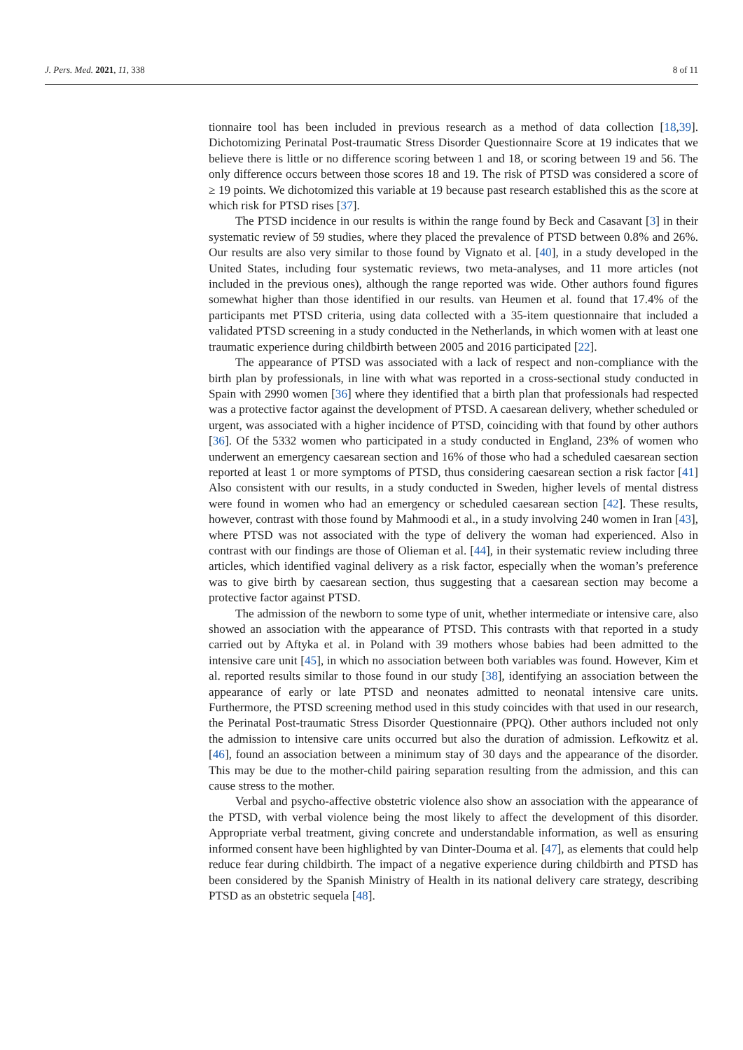J. Pers. Med. 2021, 11, 338 8 of 11
tionnaire tool has been included in previous research as a method of data collection [18,39]. Dichotomizing Perinatal Post-traumatic Stress Disorder Questionnaire Score at 19 indicates that we believe there is little or no difference scoring between 1 and 18, or scoring between 19 and 56. The only difference occurs between those scores 18 and 19. The risk of PTSD was considered a score of ≥ 19 points. We dichotomized this variable at 19 because past research established this as the score at which risk for PTSD rises [37].
The PTSD incidence in our results is within the range found by Beck and Casavant [3] in their systematic review of 59 studies, where they placed the prevalence of PTSD between 0.8% and 26%. Our results are also very similar to those found by Vignato et al. [40], in a study developed in the United States, including four systematic reviews, two meta-analyses, and 11 more articles (not included in the previous ones), although the range reported was wide. Other authors found figures somewhat higher than those identified in our results. van Heumen et al. found that 17.4% of the participants met PTSD criteria, using data collected with a 35-item questionnaire that included a validated PTSD screening in a study conducted in the Netherlands, in which women with at least one traumatic experience during childbirth between 2005 and 2016 participated [22].
The appearance of PTSD was associated with a lack of respect and non-compliance with the birth plan by professionals, in line with what was reported in a cross-sectional study conducted in Spain with 2990 women [36] where they identified that a birth plan that professionals had respected was a protective factor against the development of PTSD. A caesarean delivery, whether scheduled or urgent, was associated with a higher incidence of PTSD, coinciding with that found by other authors [36]. Of the 5332 women who participated in a study conducted in England, 23% of women who underwent an emergency caesarean section and 16% of those who had a scheduled caesarean section reported at least 1 or more symptoms of PTSD, thus considering caesarean section a risk factor [41] Also consistent with our results, in a study conducted in Sweden, higher levels of mental distress were found in women who had an emergency or scheduled caesarean section [42]. These results, however, contrast with those found by Mahmoodi et al., in a study involving 240 women in Iran [43], where PTSD was not associated with the type of delivery the woman had experienced. Also in contrast with our findings are those of Olieman et al. [44], in their systematic review including three articles, which identified vaginal delivery as a risk factor, especially when the woman’s preference was to give birth by caesarean section, thus suggesting that a caesarean section may become a protective factor against PTSD.
The admission of the newborn to some type of unit, whether intermediate or intensive care, also showed an association with the appearance of PTSD. This contrasts with that reported in a study carried out by Aftyka et al. in Poland with 39 mothers whose babies had been admitted to the intensive care unit [45], in which no association between both variables was found. However, Kim et al. reported results similar to those found in our study [38], identifying an association between the appearance of early or late PTSD and neonates admitted to neonatal intensive care units. Furthermore, the PTSD screening method used in this study coincides with that used in our research, the Perinatal Post-traumatic Stress Disorder Questionnaire (PPQ). Other authors included not only the admission to intensive care units occurred but also the duration of admission. Lefkowitz et al. [46], found an association between a minimum stay of 30 days and the appearance of the disorder. This may be due to the mother-child pairing separation resulting from the admission, and this can cause stress to the mother.
Verbal and psycho-affective obstetric violence also show an association with the appearance of the PTSD, with verbal violence being the most likely to affect the development of this disorder. Appropriate verbal treatment, giving concrete and understandable information, as well as ensuring informed consent have been highlighted by van Dinter-Douma et al. [47], as elements that could help reduce fear during childbirth. The impact of a negative experience during childbirth and PTSD has been considered by the Spanish Ministry of Health in its national delivery care strategy, describing PTSD as an obstetric sequela [48].